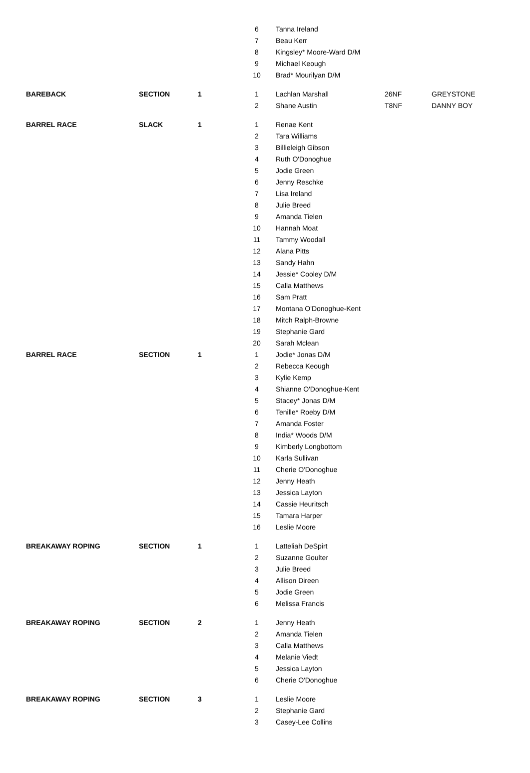| | | | 6 | Tanna Ireland | | |
| | | | 7 | Beau Kerr | | |
| | | | 8 | Kingsley* Moore-Ward D/M | | |
| | | | 9 | Michael Keough | | |
| | | | 10 | Brad* Mourilyan D/M | | |
| BAREBACK | SECTION | 1 | 1 | Lachlan Marshall | 26NF | GREYSTONE |
| | | | 2 | Shane Austin | T8NF | DANNY BOY |
| BARREL RACE | SLACK | 1 | 1 | Renae Kent | | |
| | | | 2 | Tara Williams | | |
| | | | 3 | Billieleigh Gibson | | |
| | | | 4 | Ruth O'Donoghue | | |
| | | | 5 | Jodie Green | | |
| | | | 6 | Jenny Reschke | | |
| | | | 7 | Lisa Ireland | | |
| | | | 8 | Julie Breed | | |
| | | | 9 | Amanda Tielen | | |
| | | | 10 | Hannah Moat | | |
| | | | 11 | Tammy Woodall | | |
| | | | 12 | Alana Pitts | | |
| | | | 13 | Sandy Hahn | | |
| | | | 14 | Jessie* Cooley D/M | | |
| | | | 15 | Calla Matthews | | |
| | | | 16 | Sam Pratt | | |
| | | | 17 | Montana O'Donoghue-Kent | | |
| | | | 18 | Mitch Ralph-Browne | | |
| | | | 19 | Stephanie Gard | | |
| | | | 20 | Sarah Mclean | | |
| BARREL RACE | SECTION | 1 | 1 | Jodie* Jonas D/M | | |
| | | | 2 | Rebecca Keough | | |
| | | | 3 | Kylie Kemp | | |
| | | | 4 | Shianne O'Donoghue-Kent | | |
| | | | 5 | Stacey* Jonas D/M | | |
| | | | 6 | Tenille* Roeby D/M | | |
| | | | 7 | Amanda Foster | | |
| | | | 8 | India* Woods D/M | | |
| | | | 9 | Kimberly Longbottom | | |
| | | | 10 | Karla Sullivan | | |
| | | | 11 | Cherie O'Donoghue | | |
| | | | 12 | Jenny Heath | | |
| | | | 13 | Jessica Layton | | |
| | | | 14 | Cassie Heuritsch | | |
| | | | 15 | Tamara Harper | | |
| | | | 16 | Leslie Moore | | |
| BREAKAWAY ROPING | SECTION | 1 | 1 | Latteliah DeSpirt | | |
| | | | 2 | Suzanne Goulter | | |
| | | | 3 | Julie Breed | | |
| | | | 4 | Allison Direen | | |
| | | | 5 | Jodie Green | | |
| | | | 6 | Melissa Francis | | |
| BREAKAWAY ROPING | SECTION | 2 | 1 | Jenny Heath | | |
| | | | 2 | Amanda Tielen | | |
| | | | 3 | Calla Matthews | | |
| | | | 4 | Melanie Viedt | | |
| | | | 5 | Jessica Layton | | |
| | | | 6 | Cherie O'Donoghue | | |
| BREAKAWAY ROPING | SECTION | 3 | 1 | Leslie Moore | | |
| | | | 2 | Stephanie Gard | | |
| | | | 3 | Casey-Lee Collins | | |